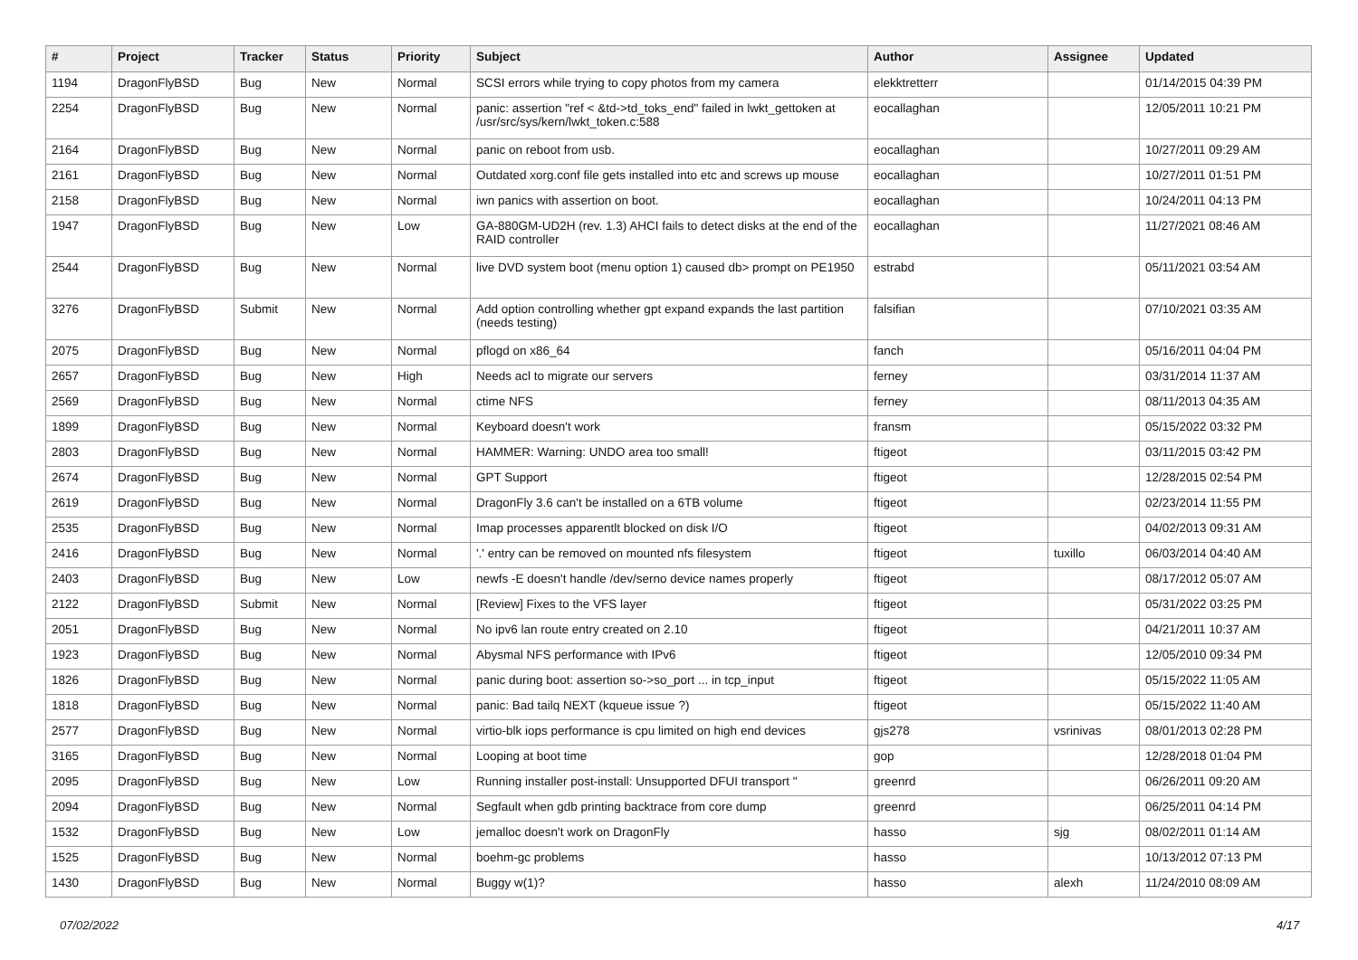| # | Project | Tracker | Status | Priority | Subject | Author | Assignee | Updated |
| --- | --- | --- | --- | --- | --- | --- | --- | --- |
| 1194 | DragonFlyBSD | Bug | New | Normal | SCSI errors while trying to copy photos from my camera | elekktretterr | | 01/14/2015 04:39 PM |
| 2254 | DragonFlyBSD | Bug | New | Normal | panic: assertion "ref < &td->td_toks_end" failed in lwkt_gettoken at /usr/src/sys/kern/lwkt_token.c:588 | eocallaghan | | 12/05/2011 10:21 PM |
| 2164 | DragonFlyBSD | Bug | New | Normal | panic on reboot from usb. | eocallaghan | | 10/27/2011 09:29 AM |
| 2161 | DragonFlyBSD | Bug | New | Normal | Outdated xorg.conf file gets installed into etc and screws up mouse | eocallaghan | | 10/27/2011 01:51 PM |
| 2158 | DragonFlyBSD | Bug | New | Normal | iwn panics with assertion on boot. | eocallaghan | | 10/24/2011 04:13 PM |
| 1947 | DragonFlyBSD | Bug | New | Low | GA-880GM-UD2H (rev. 1.3) AHCI fails to detect disks at the end of the RAID controller | eocallaghan | | 11/27/2021 08:46 AM |
| 2544 | DragonFlyBSD | Bug | New | Normal | live DVD system boot (menu option 1) caused db> prompt on PE1950 | estrabd | | 05/11/2021 03:54 AM |
| 3276 | DragonFlyBSD | Submit | New | Normal | Add option controlling whether gpt expand expands the last partition (needs testing) | falsifian | | 07/10/2021 03:35 AM |
| 2075 | DragonFlyBSD | Bug | New | Normal | pflogd on x86_64 | fanch | | 05/16/2011 04:04 PM |
| 2657 | DragonFlyBSD | Bug | New | High | Needs acl to migrate our servers | ferney | | 03/31/2014 11:37 AM |
| 2569 | DragonFlyBSD | Bug | New | Normal | ctime NFS | ferney | | 08/11/2013 04:35 AM |
| 1899 | DragonFlyBSD | Bug | New | Normal | Keyboard doesn't work | fransm | | 05/15/2022 03:32 PM |
| 2803 | DragonFlyBSD | Bug | New | Normal | HAMMER: Warning: UNDO area too small! | ftigeot | | 03/11/2015 03:42 PM |
| 2674 | DragonFlyBSD | Bug | New | Normal | GPT Support | ftigeot | | 12/28/2015 02:54 PM |
| 2619 | DragonFlyBSD | Bug | New | Normal | DragonFly 3.6 can't be installed on a 6TB volume | ftigeot | | 02/23/2014 11:55 PM |
| 2535 | DragonFlyBSD | Bug | New | Normal | Imap processes apparentlt blocked on disk I/O | ftigeot | | 04/02/2013 09:31 AM |
| 2416 | DragonFlyBSD | Bug | New | Normal | '.' entry can be removed on mounted nfs filesystem | ftigeot | tuxillo | 06/03/2014 04:40 AM |
| 2403 | DragonFlyBSD | Bug | New | Low | newfs -E doesn't handle /dev/serno device names properly | ftigeot | | 08/17/2012 05:07 AM |
| 2122 | DragonFlyBSD | Submit | New | Normal | [Review] Fixes to the VFS layer | ftigeot | | 05/31/2022 03:25 PM |
| 2051 | DragonFlyBSD | Bug | New | Normal | No ipv6 lan route entry created on 2.10 | ftigeot | | 04/21/2011 10:37 AM |
| 1923 | DragonFlyBSD | Bug | New | Normal | Abysmal NFS performance with IPv6 | ftigeot | | 12/05/2010 09:34 PM |
| 1826 | DragonFlyBSD | Bug | New | Normal | panic during boot: assertion so->so_port ... in tcp_input | ftigeot | | 05/15/2022 11:05 AM |
| 1818 | DragonFlyBSD | Bug | New | Normal | panic: Bad tailq NEXT (kqueue issue ?) | ftigeot | | 05/15/2022 11:40 AM |
| 2577 | DragonFlyBSD | Bug | New | Normal | virtio-blk iops performance is cpu limited on high end devices | gjs278 | vsrinivas | 08/01/2013 02:28 PM |
| 3165 | DragonFlyBSD | Bug | New | Normal | Looping at boot time | gop | | 12/28/2018 01:04 PM |
| 2095 | DragonFlyBSD | Bug | New | Low | Running installer post-install: Unsupported DFUI transport " | greenrd | | 06/26/2011 09:20 AM |
| 2094 | DragonFlyBSD | Bug | New | Normal | Segfault when gdb printing backtrace from core dump | greenrd | | 06/25/2011 04:14 PM |
| 1532 | DragonFlyBSD | Bug | New | Low | jemalloc doesn't work on DragonFly | hasso | sjg | 08/02/2011 01:14 AM |
| 1525 | DragonFlyBSD | Bug | New | Normal | boehm-gc problems | hasso | | 10/13/2012 07:13 PM |
| 1430 | DragonFlyBSD | Bug | New | Normal | Buggy w(1)? | hasso | alexh | 11/24/2010 08:09 AM |
07/02/2022 4/17